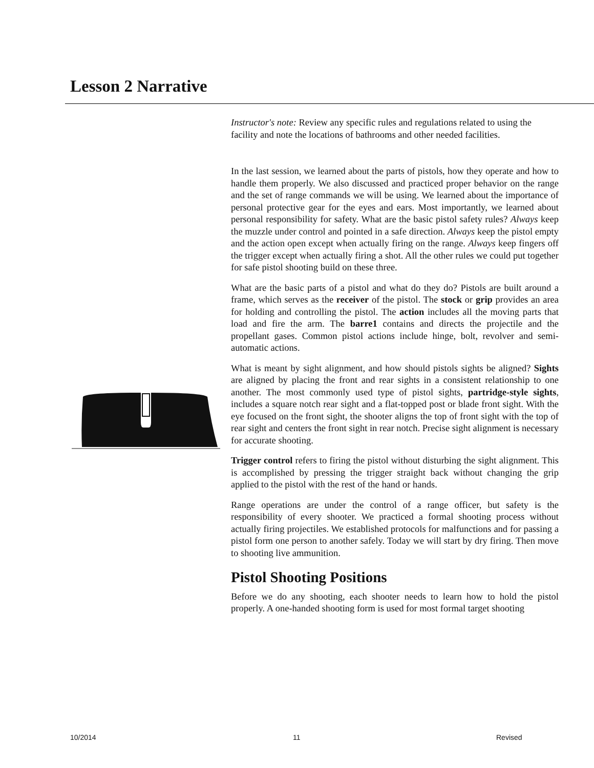Lesson 2 Narrative
Instructor's note: Review any specific rules and regulations related to using the facility and note the locations of bathrooms and other needed facilities.
In the last session, we learned about the parts of pistols, how they operate and how to handle them properly. We also discussed and practiced proper behavior on the range and the set of range commands we will be using. We learned about the importance of personal protective gear for the eyes and ears. Most importantly, we learned about personal responsibility for safety. What are the basic pistol safety rules? Always keep the muzzle under control and pointed in a safe direction. Always keep the pistol empty and the action open except when actually firing on the range. Always keep fingers off the trigger except when actually firing a shot. All the other rules we could put together for safe pistol shooting build on these three.
What are the basic parts of a pistol and what do they do? Pistols are built around a frame, which serves as the receiver of the pistol. The stock or grip provides an area for holding and controlling the pistol. The action includes all the moving parts that load and fire the arm. The barre1 contains and directs the projectile and the propellant gases. Common pistol actions include hinge, bolt, revolver and semi-automatic actions.
What is meant by sight alignment, and how should pistols sights be aligned? Sights are aligned by placing the front and rear sights in a consistent relationship to one another. The most commonly used type of pistol sights, partridge-style sights, includes a square notch rear sight and a flat-topped post or blade front sight. With the eye focused on the front sight, the shooter aligns the top of front sight with the top of rear sight and centers the front sight in rear notch. Precise sight alignment is necessary for accurate shooting.
Trigger control refers to firing the pistol without disturbing the sight alignment. This is accomplished by pressing the trigger straight back without changing the grip applied to the pistol with the rest of the hand or hands.
Range operations are under the control of a range officer, but safety is the responsibility of every shooter. We practiced a formal shooting process without actually firing projectiles. We established protocols for malfunctions and for passing a pistol form one person to another safely. Today we will start by dry firing. Then move to shooting live ammunition.
Pistol Shooting Positions
Before we do any shooting, each shooter needs to learn how to hold the pistol properly. A one-handed shooting form is used for most formal target shooting
10/2014 11 Revised